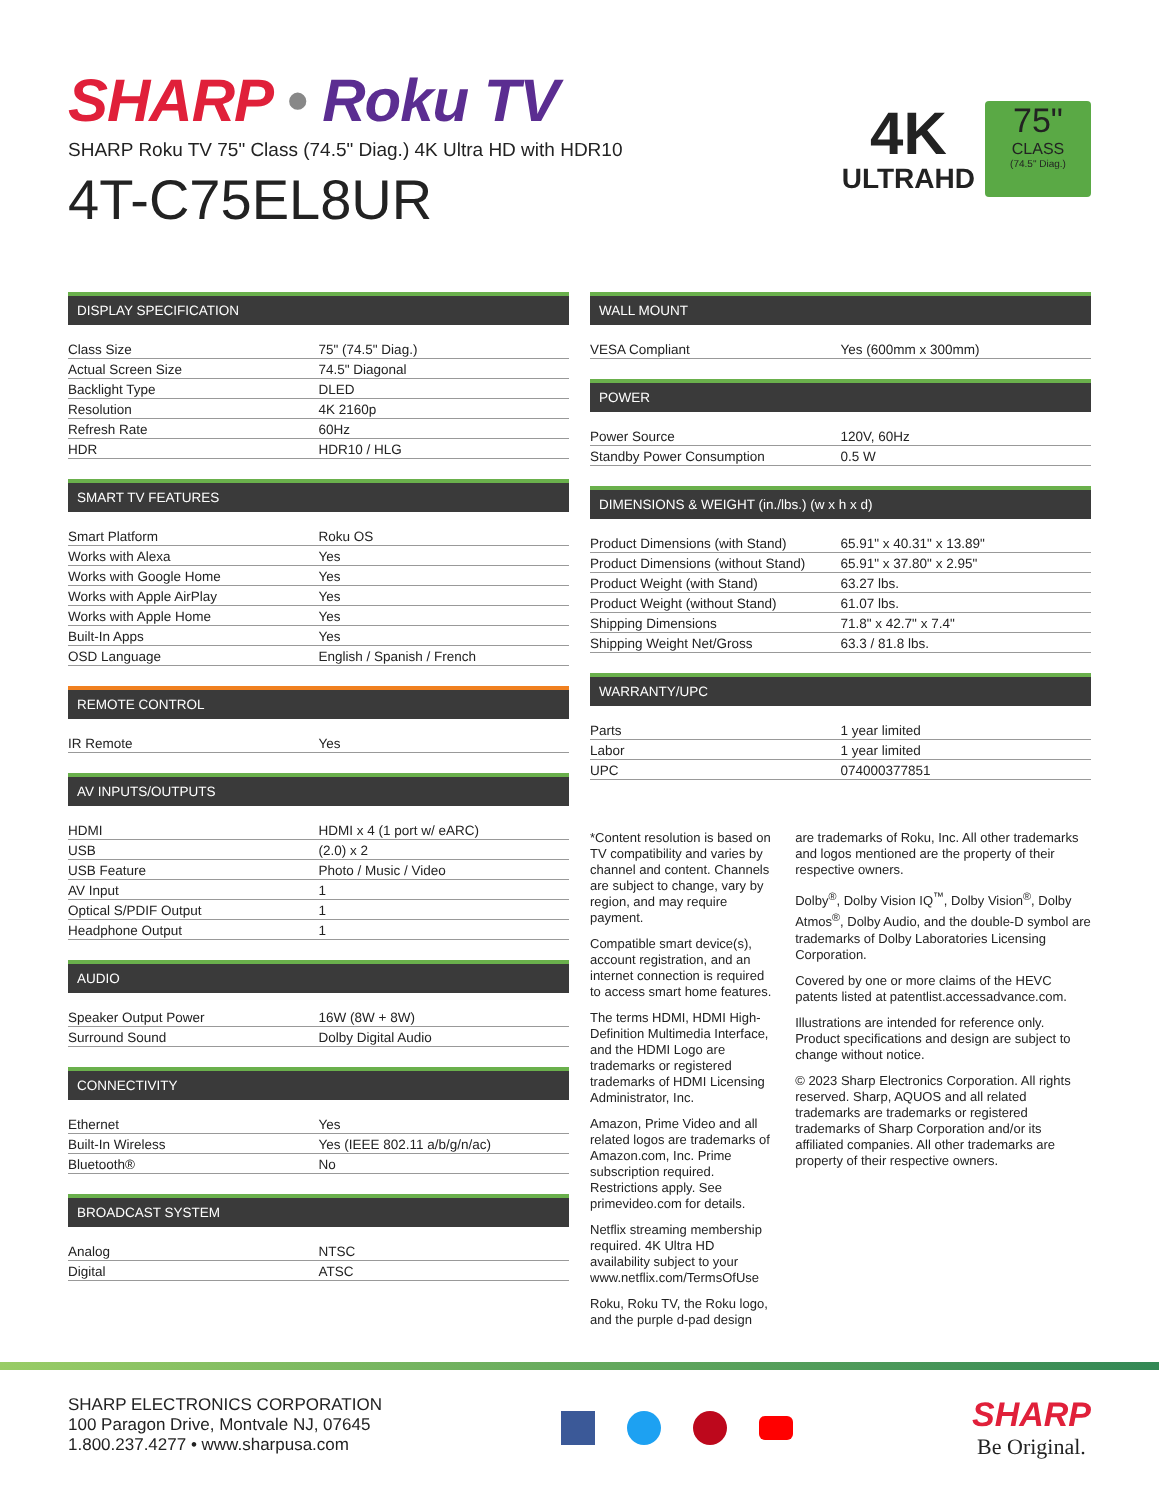SHARP • Roku TV
SHARP Roku TV 75" Class (74.5" Diag.) 4K Ultra HD with HDR10
4T-C75EL8UR
4K
ULTRAHD
75"
CLASS
(74.5" Diag.)
DISPLAY SPECIFICATION
| Class Size | 75" (74.5" Diag.) |
| Actual Screen Size | 74.5" Diagonal |
| Backlight Type | DLED |
| Resolution | 4K 2160p |
| Refresh Rate | 60Hz |
| HDR | HDR10 / HLG |
SMART TV FEATURES
| Smart Platform | Roku OS |
| Works with Alexa | Yes |
| Works with Google Home | Yes |
| Works with Apple AirPlay | Yes |
| Works with Apple Home | Yes |
| Built-In Apps | Yes |
| OSD Language | English / Spanish / French |
REMOTE CONTROL
| IR Remote | Yes |
AV INPUTS/OUTPUTS
| HDMI | HDMI x 4 (1 port w/ eARC) |
| USB | (2.0) x 2 |
| USB Feature | Photo / Music / Video |
| AV Input | 1 |
| Optical S/PDIF Output | 1 |
| Headphone Output | 1 |
AUDIO
| Speaker Output Power | 16W (8W + 8W) |
| Surround Sound | Dolby Digital Audio |
CONNECTIVITY
| Ethernet | Yes |
| Built-In Wireless | Yes (IEEE 802.11 a/b/g/n/ac) |
| Bluetooth® | No |
BROADCAST SYSTEM
| Analog | NTSC |
| Digital | ATSC |
WALL MOUNT
| VESA Compliant | Yes (600mm x 300mm) |
POWER
| Power Source | 120V, 60Hz |
| Standby Power Consumption | 0.5 W |
DIMENSIONS & WEIGHT (in./lbs.) (w x h x d)
| Product Dimensions (with Stand) | 65.91" x 40.31" x 13.89" |
| Product Dimensions (without Stand) | 65.91" x 37.80" x 2.95" |
| Product Weight (with Stand) | 63.27 lbs. |
| Product Weight (without Stand) | 61.07 lbs. |
| Shipping Dimensions | 71.8" x 42.7" x 7.4" |
| Shipping Weight Net/Gross | 63.3 / 81.8 lbs. |
WARRANTY/UPC
| Parts | 1 year limited |
| Labor | 1 year limited |
| UPC | 074000377851 |
*Content resolution is based on TV compatibility and varies by channel and content. Channels are subject to change, vary by region, and may require payment.
Compatible smart device(s), account registration, and an internet connection is required to access smart home features.
The terms HDMI, HDMI High-Definition Multimedia Interface, and the HDMI Logo are trademarks or registered trademarks of HDMI Licensing Administrator, Inc.
Amazon, Prime Video and all related logos are trademarks of Amazon.com, Inc. Prime subscription required. Restrictions apply. See primevideo.com for details.
Netflix streaming membership required. 4K Ultra HD availability subject to your www.netflix.com/TermsOfUse
Roku, Roku TV, the Roku logo, and the purple d-pad design
are trademarks of Roku, Inc. All other trademarks and logos mentioned are the property of their respective owners.
Dolby<sup>®</sup>, Dolby Vision IQ<sup>™</sup>, Dolby Vision<sup>®</sup>, Dolby Atmos<sup>®</sup>, Dolby Audio, and the double-D symbol are trademarks of Dolby Laboratories Licensing Corporation.
Covered by one or more claims of the HEVC patents listed at patentlist.accessadvance.com.
Illustrations are intended for reference only. Product specifications and design are subject to change without notice.
© 2023 Sharp Electronics Corporation. All rights reserved. Sharp, AQUOS and all related trademarks are trademarks or registered trademarks of Sharp Corporation and/or its affiliated companies. All other trademarks are property of their respective owners.
SHARP ELECTRONICS CORPORATION
100 Paragon Drive, Montvale NJ, 07645
1.800.237.4277 • www.sharpusa.com
SHARP
Be Original.